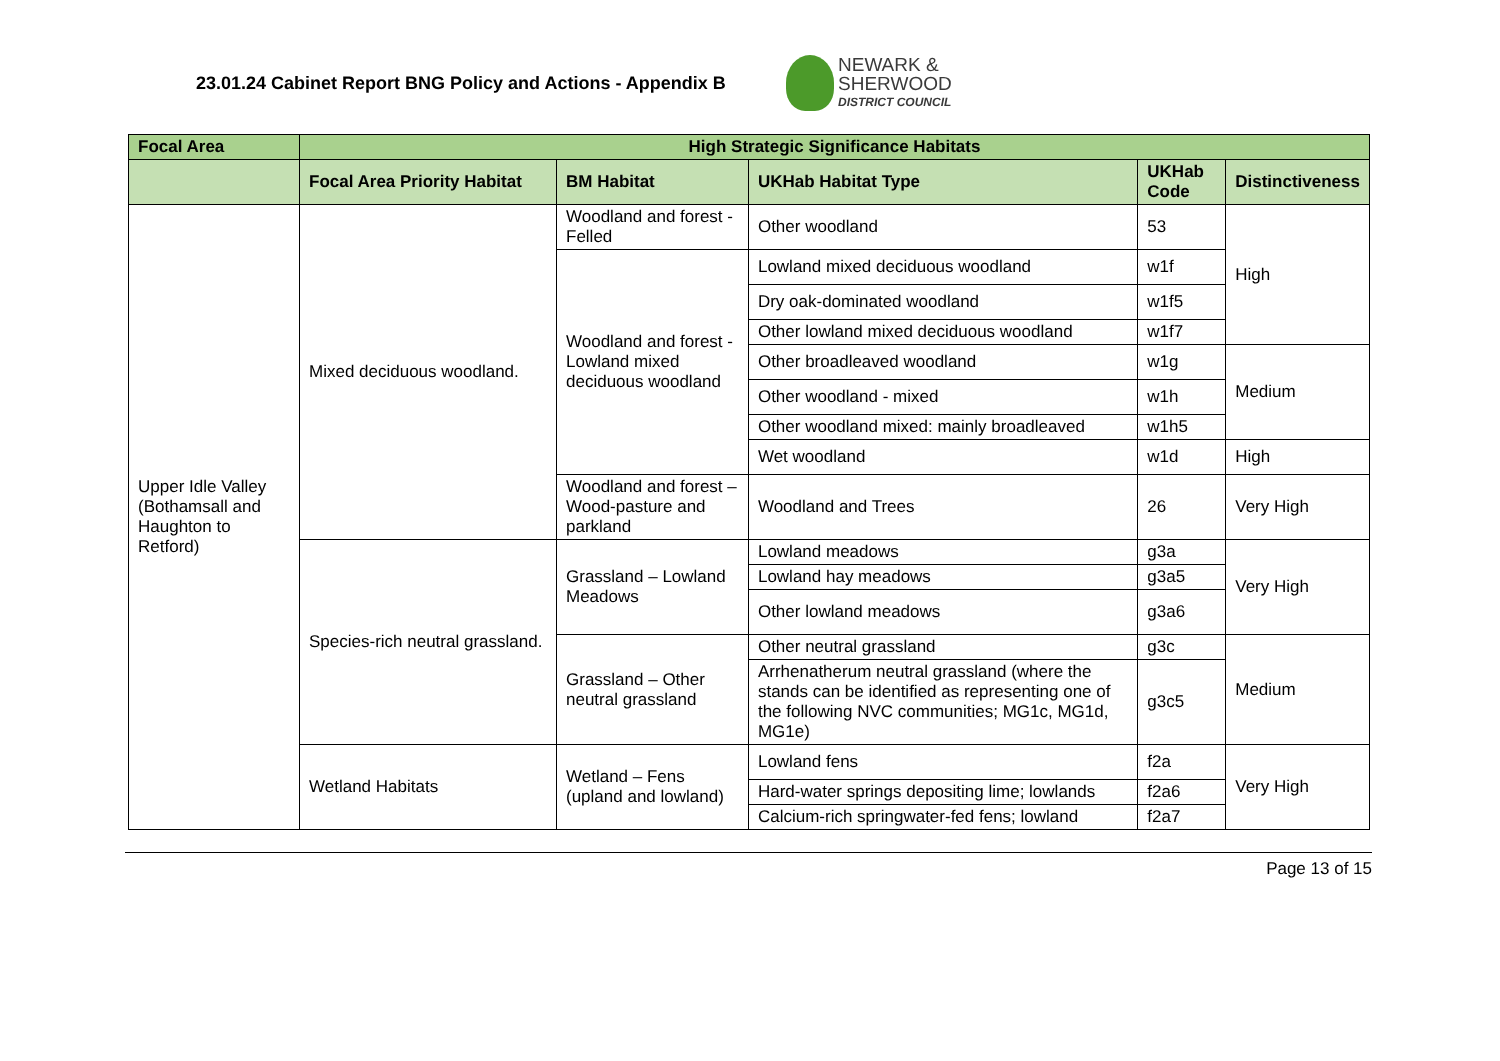23.01.24 Cabinet Report BNG Policy and Actions - Appendix B
NEWARK &
SHERWOOD
DISTRICT COUNCIL
| Focal Area | High Strategic Significance Habitats | | | | |
| --- | --- | --- | --- | --- | --- |
| | Focal Area Priority Habitat | BM Habitat | UKHab Habitat Type | UKHab Code | Distinctiveness |
| Upper Idle Valley (Bothamsall and Haughton to Retford) | Mixed deciduous woodland. | Woodland and forest - Felled | Other woodland | 53 | High |
| | | Woodland and forest - Lowland mixed deciduous woodland | Lowland mixed deciduous woodland | w1f | |
| | | | Dry oak-dominated woodland | w1f5 | |
| | | | Other lowland mixed deciduous woodland | w1f7 | |
| | | | Other broadleaved woodland | w1g | Medium |
| | | | Other woodland - mixed | w1h | |
| | | | Other woodland mixed: mainly broadleaved | w1h5 | |
| | | | Wet woodland | w1d | High |
| | | Woodland and forest – Wood-pasture and parkland | Woodland and Trees | 26 | Very High |
| | Species-rich neutral grassland. | Grassland – Lowland Meadows | Lowland meadows | g3a | Very High |
| | | | Lowland hay meadows | g3a5 | |
| | | | Other lowland meadows | g3a6 | |
| | | Grassland – Other neutral grassland | Other neutral grassland | g3c | Medium |
| | | | Arrhenatherum neutral grassland (where the stands can be identified as representing one of the following NVC communities; MG1c, MG1d, MG1e) | g3c5 | |
| | Wetland Habitats | Wetland – Fens (upland and lowland) | Lowland fens | f2a | Very High |
| | | | Hard-water springs depositing lime; lowlands | f2a6 | |
| | | | Calcium-rich springwater-fed fens; lowland | f2a7 | |
Page 13 of 15